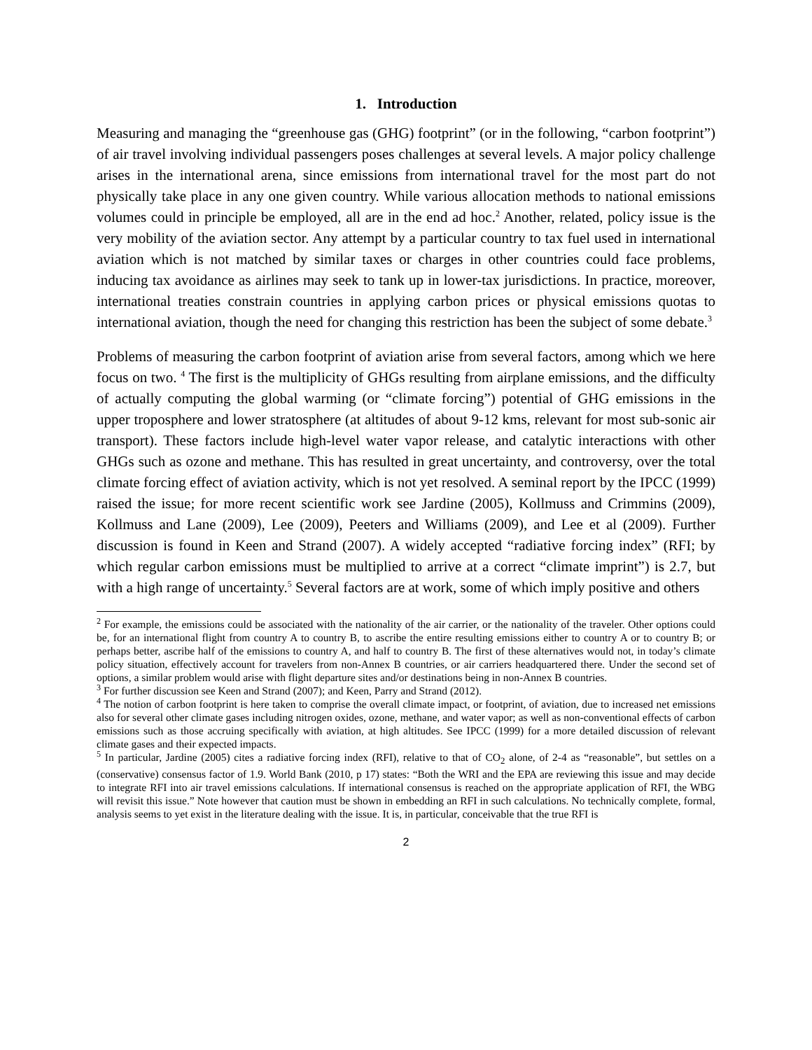1. Introduction
Measuring and managing the “greenhouse gas (GHG) footprint” (or in the following, “carbon footprint”) of air travel involving individual passengers poses challenges at several levels. A major policy challenge arises in the international arena, since emissions from international travel for the most part do not physically take place in any one given country. While various allocation methods to national emissions volumes could in principle be employed, all are in the end ad hoc.<sup>2</sup> Another, related, policy issue is the very mobility of the aviation sector. Any attempt by a particular country to tax fuel used in international aviation which is not matched by similar taxes or charges in other countries could face problems, inducing tax avoidance as airlines may seek to tank up in lower-tax jurisdictions. In practice, moreover, international treaties constrain countries in applying carbon prices or physical emissions quotas to international aviation, though the need for changing this restriction has been the subject of some debate.<sup>3</sup>
Problems of measuring the carbon footprint of aviation arise from several factors, among which we here focus on two. <sup>4</sup> The first is the multiplicity of GHGs resulting from airplane emissions, and the difficulty of actually computing the global warming (or “climate forcing”) potential of GHG emissions in the upper troposphere and lower stratosphere (at altitudes of about 9-12 kms, relevant for most sub-sonic air transport). These factors include high-level water vapor release, and catalytic interactions with other GHGs such as ozone and methane. This has resulted in great uncertainty, and controversy, over the total climate forcing effect of aviation activity, which is not yet resolved. A seminal report by the IPCC (1999) raised the issue; for more recent scientific work see Jardine (2005), Kollmuss and Crimmins (2009), Kollmuss and Lane (2009), Lee (2009), Peeters and Williams (2009), and Lee et al (2009). Further discussion is found in Keen and Strand (2007). A widely accepted “radiative forcing index” (RFI; by which regular carbon emissions must be multiplied to arrive at a correct “climate imprint”) is 2.7, but with a high range of uncertainty.<sup>5</sup> Several factors are at work, some of which imply positive and others
<sup>2</sup> For example, the emissions could be associated with the nationality of the air carrier, or the nationality of the traveler. Other options could be, for an international flight from country A to country B, to ascribe the entire resulting emissions either to country A or to country B; or perhaps better, ascribe half of the emissions to country A, and half to country B. The first of these alternatives would not, in today’s climate policy situation, effectively account for travelers from non-Annex B countries, or air carriers headquartered there. Under the second set of options, a similar problem would arise with flight departure sites and/or destinations being in non-Annex B countries.
<sup>3</sup> For further discussion see Keen and Strand (2007); and Keen, Parry and Strand (2012).
<sup>4</sup> The notion of carbon footprint is here taken to comprise the overall climate impact, or footprint, of aviation, due to increased net emissions also for several other climate gases including nitrogen oxides, ozone, methane, and water vapor; as well as non-conventional effects of carbon emissions such as those accruing specifically with aviation, at high altitudes. See IPCC (1999) for a more detailed discussion of relevant climate gases and their expected impacts.
<sup>5</sup> In particular, Jardine (2005) cites a radiative forcing index (RFI), relative to that of CO<sub>2</sub> alone, of 2-4 as “reasonable”, but settles on a (conservative) consensus factor of 1.9. World Bank (2010, p 17) states: “Both the WRI and the EPA are reviewing this issue and may decide to integrate RFI into air travel emissions calculations. If international consensus is reached on the appropriate application of RFI, the WBG will revisit this issue.” Note however that caution must be shown in embedding an RFI in such calculations. No technically complete, formal, analysis seems to yet exist in the literature dealing with the issue. It is, in particular, conceivable that the true RFI is
2